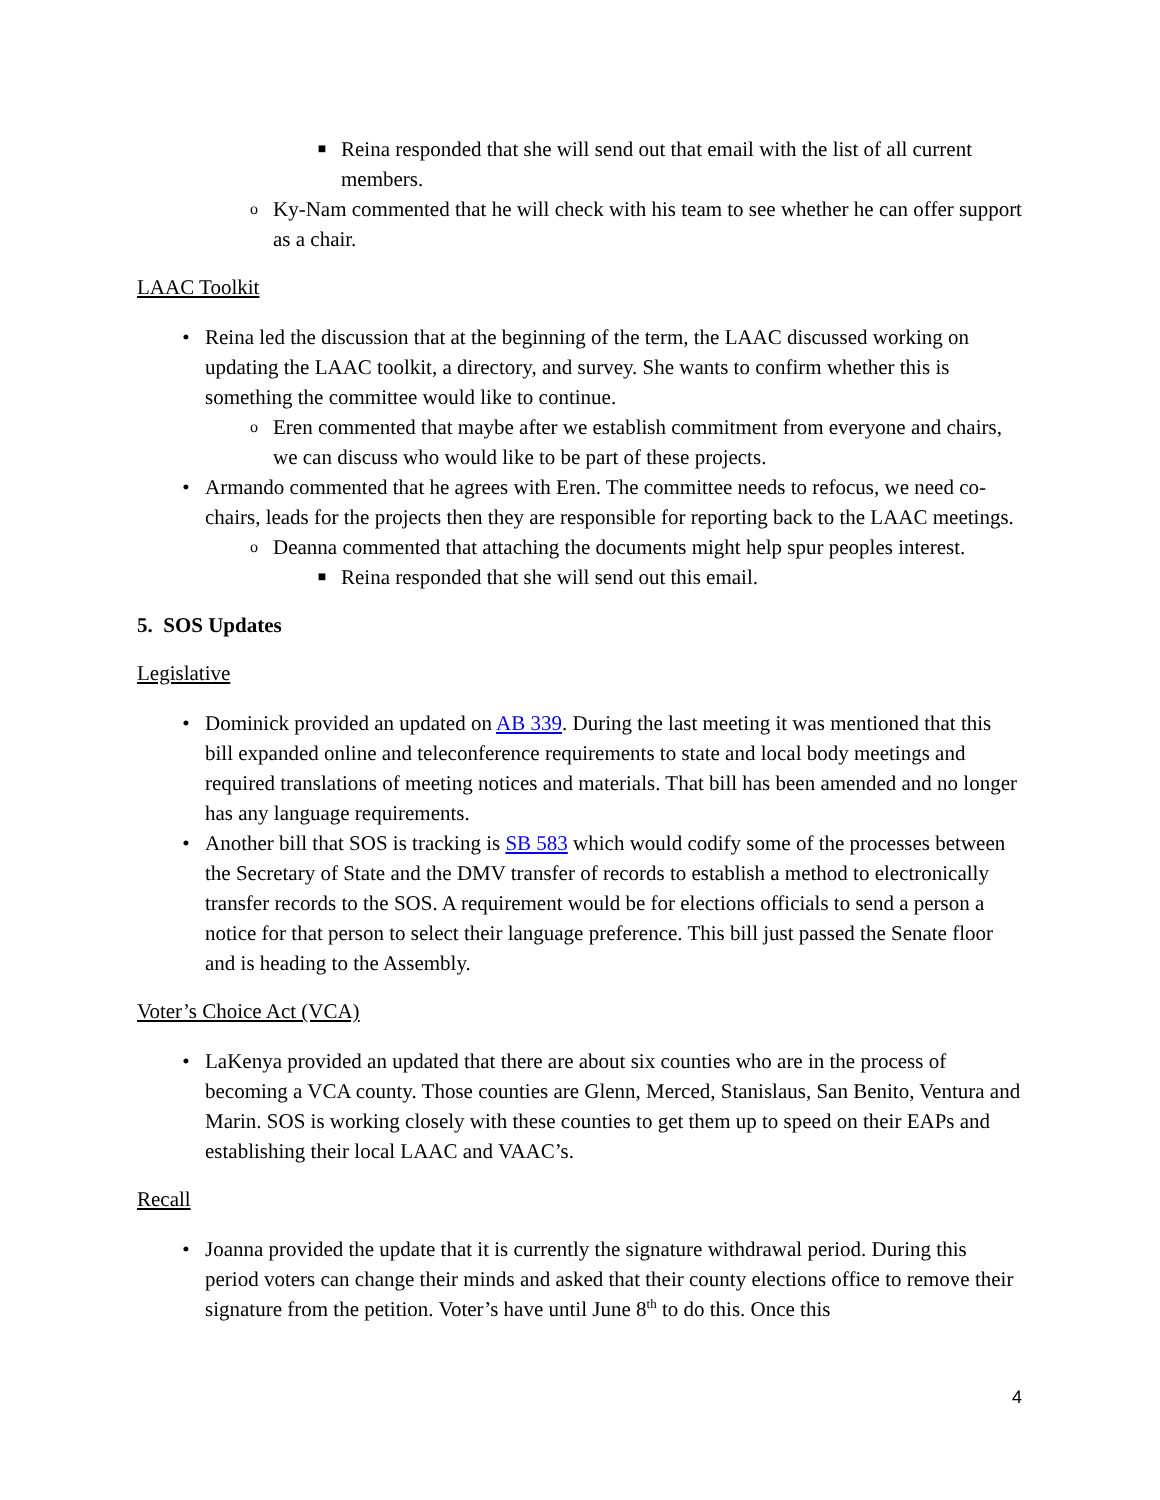■
Reina responded that she will send out that email with the list of all current members.
o
Ky-Nam commented that he will check with his team to see whether he can offer support as a chair.
LAAC Toolkit
• Reina led the discussion that at the beginning of the term, the LAAC discussed working on updating the LAAC toolkit, a directory, and survey. She wants to confirm whether this is something the committee would like to continue.
o
Eren commented that maybe after we establish commitment from everyone and chairs, we can discuss who would like to be part of these projects.
• Armando commented that he agrees with Eren. The committee needs to refocus, we need co-chairs, leads for the projects then they are responsible for reporting back to the LAAC meetings.
o
Deanna commented that attaching the documents might help spur peoples interest.
■
Reina responded that she will send out this email.
5. SOS Updates
Legislative
• Dominick provided an updated on AB 339. During the last meeting it was mentioned that this bill expanded online and teleconference requirements to state and local body meetings and required translations of meeting notices and materials. That bill has been amended and no longer has any language requirements.
• Another bill that SOS is tracking is SB 583 which would codify some of the processes between the Secretary of State and the DMV transfer of records to establish a method to electronically transfer records to the SOS. A requirement would be for elections officials to send a person a notice for that person to select their language preference. This bill just passed the Senate floor and is heading to the Assembly.
Voter’s Choice Act (VCA)
• LaKenya provided an updated that there are about six counties who are in the process of becoming a VCA county. Those counties are Glenn, Merced, Stanislaus, San Benito, Ventura and Marin. SOS is working closely with these counties to get them up to speed on their EAPs and establishing their local LAAC and VAAC’s.
Recall
• Joanna provided the update that it is currently the signature withdrawal period. During this period voters can change their minds and asked that their county elections office to remove their signature from the petition. Voter’s have until June 8<sup>th</sup> to do this. Once this
4